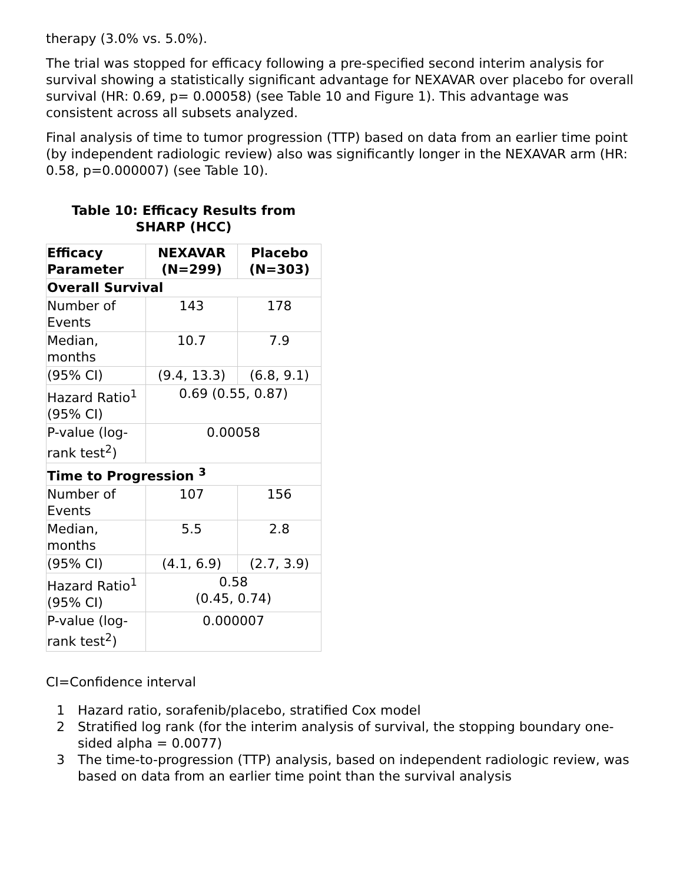therapy (3.0% vs. 5.0%).
The trial was stopped for efficacy following a pre-specified second interim analysis for survival showing a statistically significant advantage for NEXAVAR over placebo for overall survival (HR: 0.69, p= 0.00058) (see Table 10 and Figure 1). This advantage was consistent across all subsets analyzed.
Final analysis of time to tumor progression (TTP) based on data from an earlier time point (by independent radiologic review) also was significantly longer in the NEXAVAR arm (HR: 0.58, p=0.000007) (see Table 10).
Table 10: Efficacy Results from
SHARP (HCC)
| Efficacy Parameter | NEXAVAR (N=299) | Placebo (N=303) |
| --- | --- | --- |
| Overall Survival | | |
| Number of Events | 143 | 178 |
| Median, months | 10.7 | 7.9 |
| (95% CI) | (9.4, 13.3) | (6.8, 9.1) |
| Hazard Ratio<sup>1</sup> (95% CI) | 0.69 (0.55, 0.87) | |
| P-value (log-rank test<sup>2</sup>) | 0.00058 | |
| Time to Progression <sup>3</sup> | | |
| Number of Events | 107 | 156 |
| Median, months | 5.5 | 2.8 |
| (95% CI) | (4.1, 6.9) | (2.7, 3.9) |
| Hazard Ratio<sup>1</sup> (95% CI) | 0.58 (0.45, 0.74) | |
| P-value (log-rank test<sup>2</sup>) | 0.000007 | |
CI=Confidence interval
1 Hazard ratio, sorafenib/placebo, stratified Cox model
2 Stratified log rank (for the interim analysis of survival, the stopping boundary one-sided alpha = 0.0077)
3 The time-to-progression (TTP) analysis, based on independent radiologic review, was based on data from an earlier time point than the survival analysis